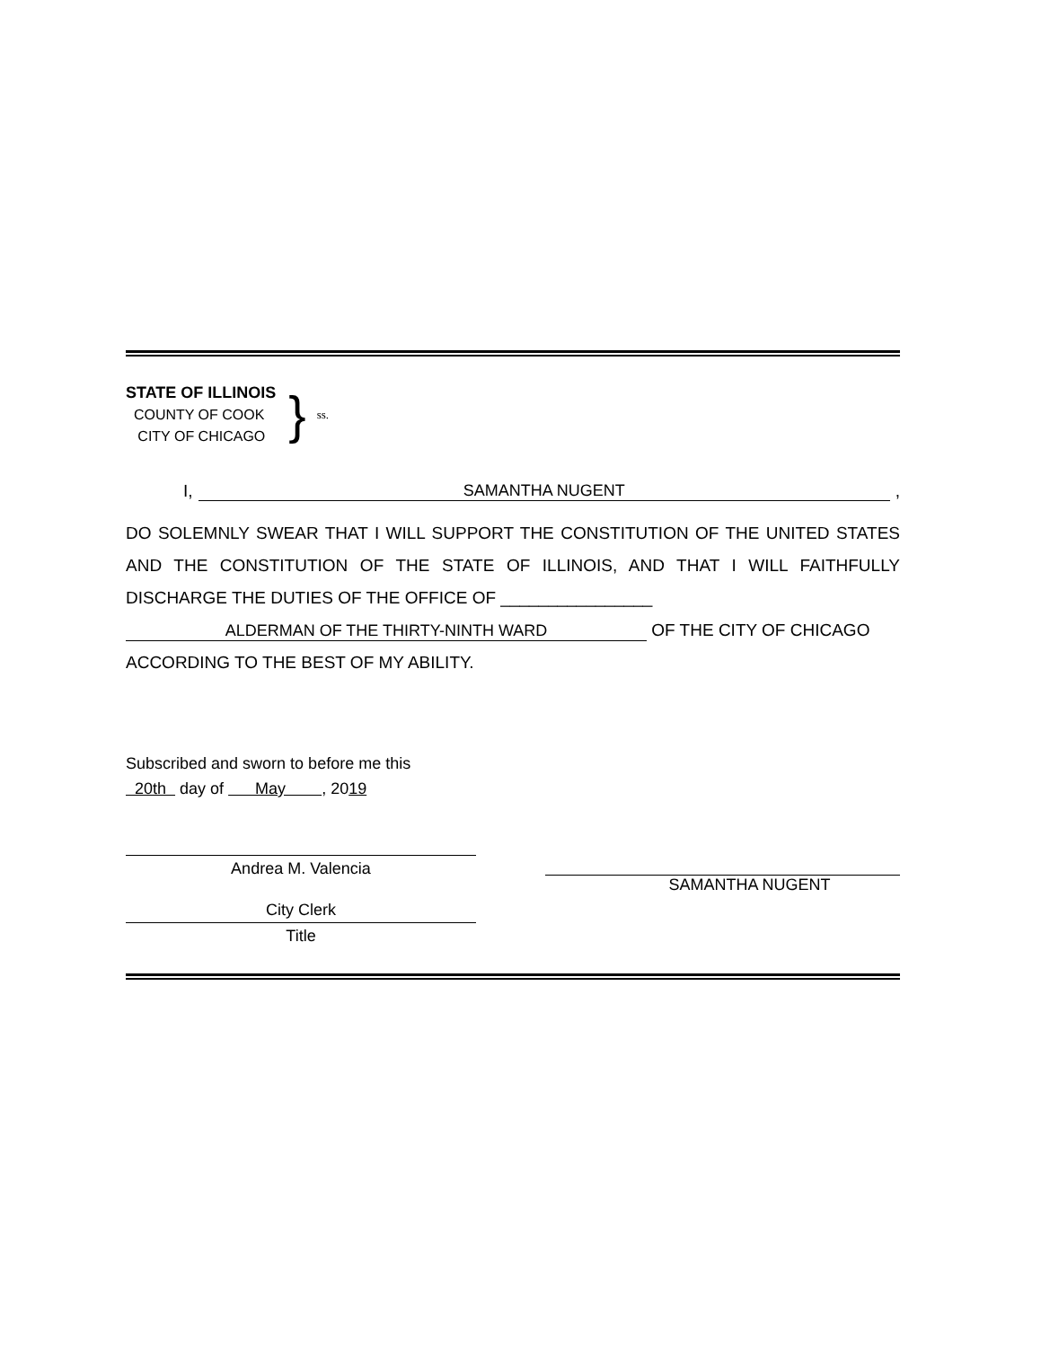STATE OF ILLINOIS
COUNTY OF COOK
CITY OF CHICAGO
}
ss.
I, SAMANTHA NUGENT,
DO SOLEMNLY SWEAR THAT I WILL SUPPORT THE CONSTITUTION OF THE UNITED STATES AND THE CONSTITUTION OF THE STATE OF ILLINOIS, AND THAT I WILL FAITHFULLY DISCHARGE THE DUTIES OF THE OFFICE OF ________________
ALDERMAN OF THE THIRTY-NINTH WARD OF THE CITY OF CHICAGO
ACCORDING TO THE BEST OF MY ABILITY.
Subscribed and sworn to before me this
20th day of May , 2019
Andrea M. Valencia
City Clerk
Title
SAMANTHA NUGENT